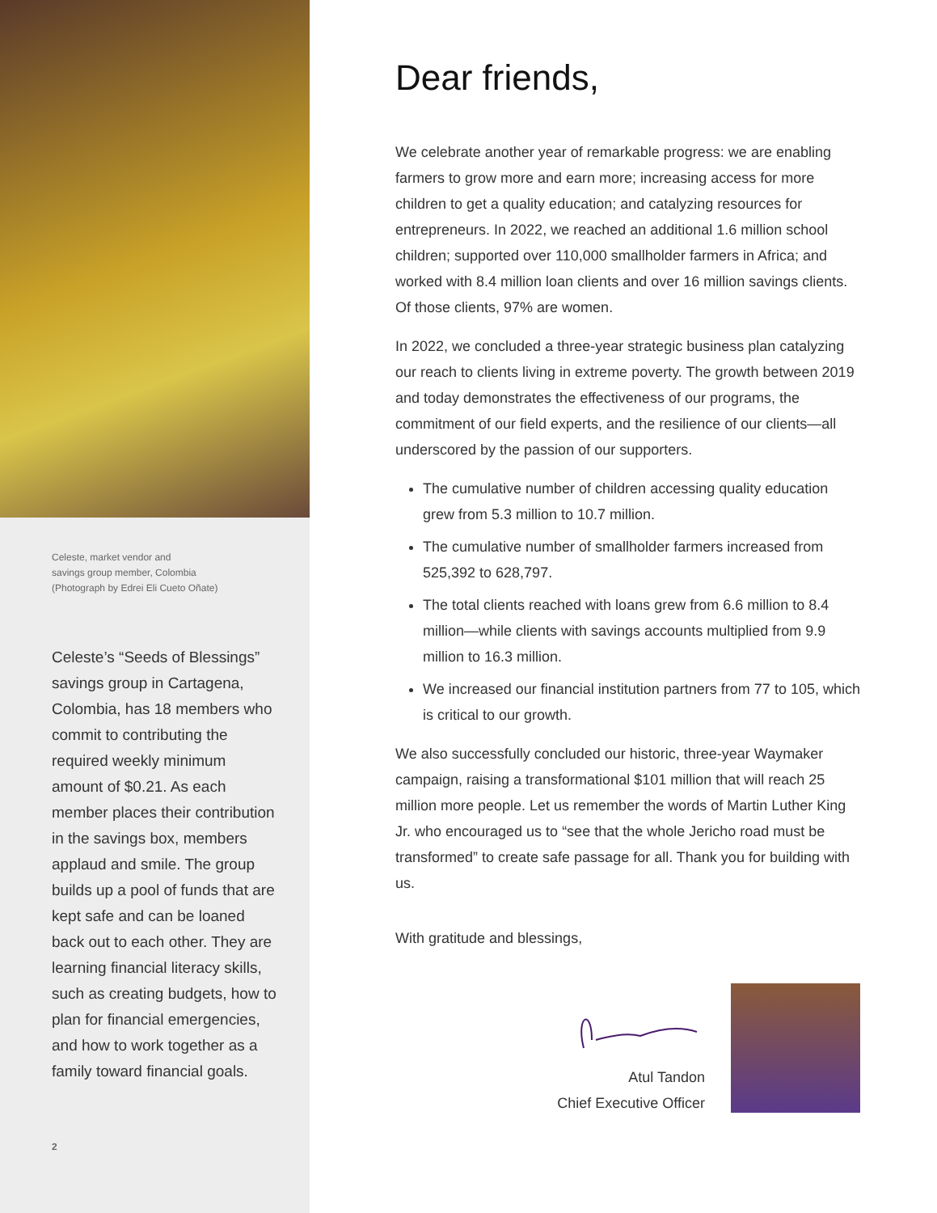Celeste, market vendor and
savings group member, Colombia
(Photograph by Edrei Eli Cueto Oñate)
Celeste’s “Seeds of Blessings” savings group in Cartagena, Colombia, has 18 members who commit to contributing the required weekly minimum amount of $0.21. As each member places their contribution in the savings box, members applaud and smile. The group builds up a pool of funds that are kept safe and can be loaned back out to each other. They are learning financial literacy skills, such as creating budgets, how to plan for financial emergencies, and how to work together as a family toward financial goals.
2
Dear friends,
We celebrate another year of remarkable progress: we are enabling farmers to grow more and earn more; increasing access for more children to get a quality education; and catalyzing resources for entrepreneurs. In 2022, we reached an additional 1.6 million school children; supported over 110,000 smallholder farmers in Africa; and worked with 8.4 million loan clients and over 16 million savings clients. Of those clients, 97% are women.
In 2022, we concluded a three-year strategic business plan catalyzing our reach to clients living in extreme poverty. The growth between 2019 and today demonstrates the effectiveness of our programs, the commitment of our field experts, and the resilience of our clients—all underscored by the passion of our supporters.
The cumulative number of children accessing quality education grew from 5.3 million to 10.7 million.
The cumulative number of smallholder farmers increased from 525,392 to 628,797.
The total clients reached with loans grew from 6.6 million to 8.4 million—while clients with savings accounts multiplied from 9.9 million to 16.3 million.
We increased our financial institution partners from 77 to 105, which is critical to our growth.
We also successfully concluded our historic, three-year Waymaker campaign, raising a transformational $101 million that will reach 25 million more people. Let us remember the words of Martin Luther King Jr. who encouraged us to “see that the whole Jericho road must be transformed” to create safe passage for all. Thank you for building with us.
With gratitude and blessings,
Atul Tandon
Chief Executive Officer